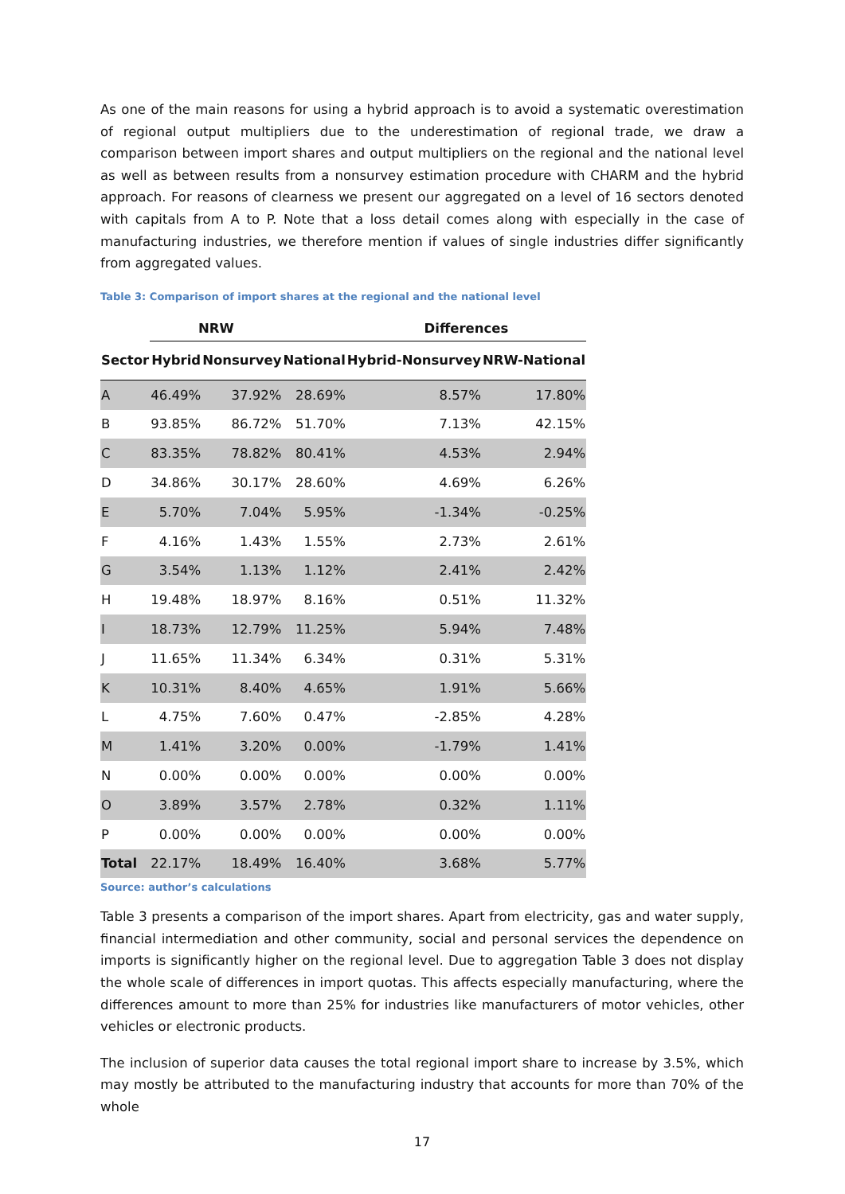As one of the main reasons for using a hybrid approach is to avoid a systematic overestimation of regional output multipliers due to the underestimation of regional trade, we draw a comparison between import shares and output multipliers on the regional and the national level as well as between results from a nonsurvey estimation procedure with CHARM and the hybrid approach. For reasons of clearness we present our aggregated on a level of 16 sectors denoted with capitals from A to P. Note that a loss detail comes along with especially in the case of manufacturing industries, we therefore mention if values of single industries differ significantly from aggregated values.
Table 3: Comparison of import shares at the regional and the national level
| | NRW | | | Differences | |
| --- | --- | --- | --- | --- | --- |
| Sector | Hybrid | Nonsurvey | National | Hybrid-Nonsurvey | NRW-National |
| A | 46.49% | 37.92% | 28.69% | 8.57% | 17.80% |
| B | 93.85% | 86.72% | 51.70% | 7.13% | 42.15% |
| C | 83.35% | 78.82% | 80.41% | 4.53% | 2.94% |
| D | 34.86% | 30.17% | 28.60% | 4.69% | 6.26% |
| E | 5.70% | 7.04% | 5.95% | -1.34% | -0.25% |
| F | 4.16% | 1.43% | 1.55% | 2.73% | 2.61% |
| G | 3.54% | 1.13% | 1.12% | 2.41% | 2.42% |
| H | 19.48% | 18.97% | 8.16% | 0.51% | 11.32% |
| I | 18.73% | 12.79% | 11.25% | 5.94% | 7.48% |
| J | 11.65% | 11.34% | 6.34% | 0.31% | 5.31% |
| K | 10.31% | 8.40% | 4.65% | 1.91% | 5.66% |
| L | 4.75% | 7.60% | 0.47% | -2.85% | 4.28% |
| M | 1.41% | 3.20% | 0.00% | -1.79% | 1.41% |
| N | 0.00% | 0.00% | 0.00% | 0.00% | 0.00% |
| O | 3.89% | 3.57% | 2.78% | 0.32% | 1.11% |
| P | 0.00% | 0.00% | 0.00% | 0.00% | 0.00% |
| Total | 22.17% | 18.49% | 16.40% | 3.68% | 5.77% |
Source: author’s calculations
Table 3 presents a comparison of the import shares. Apart from electricity, gas and water supply, financial intermediation and other community, social and personal services the dependence on imports is significantly higher on the regional level. Due to aggregation Table 3 does not display the whole scale of differences in import quotas. This affects especially manufacturing, where the differences amount to more than 25% for industries like manufacturers of motor vehicles, other vehicles or electronic products.
The inclusion of superior data causes the total regional import share to increase by 3.5%, which may mostly be attributed to the manufacturing industry that accounts for more than 70% of the whole
17